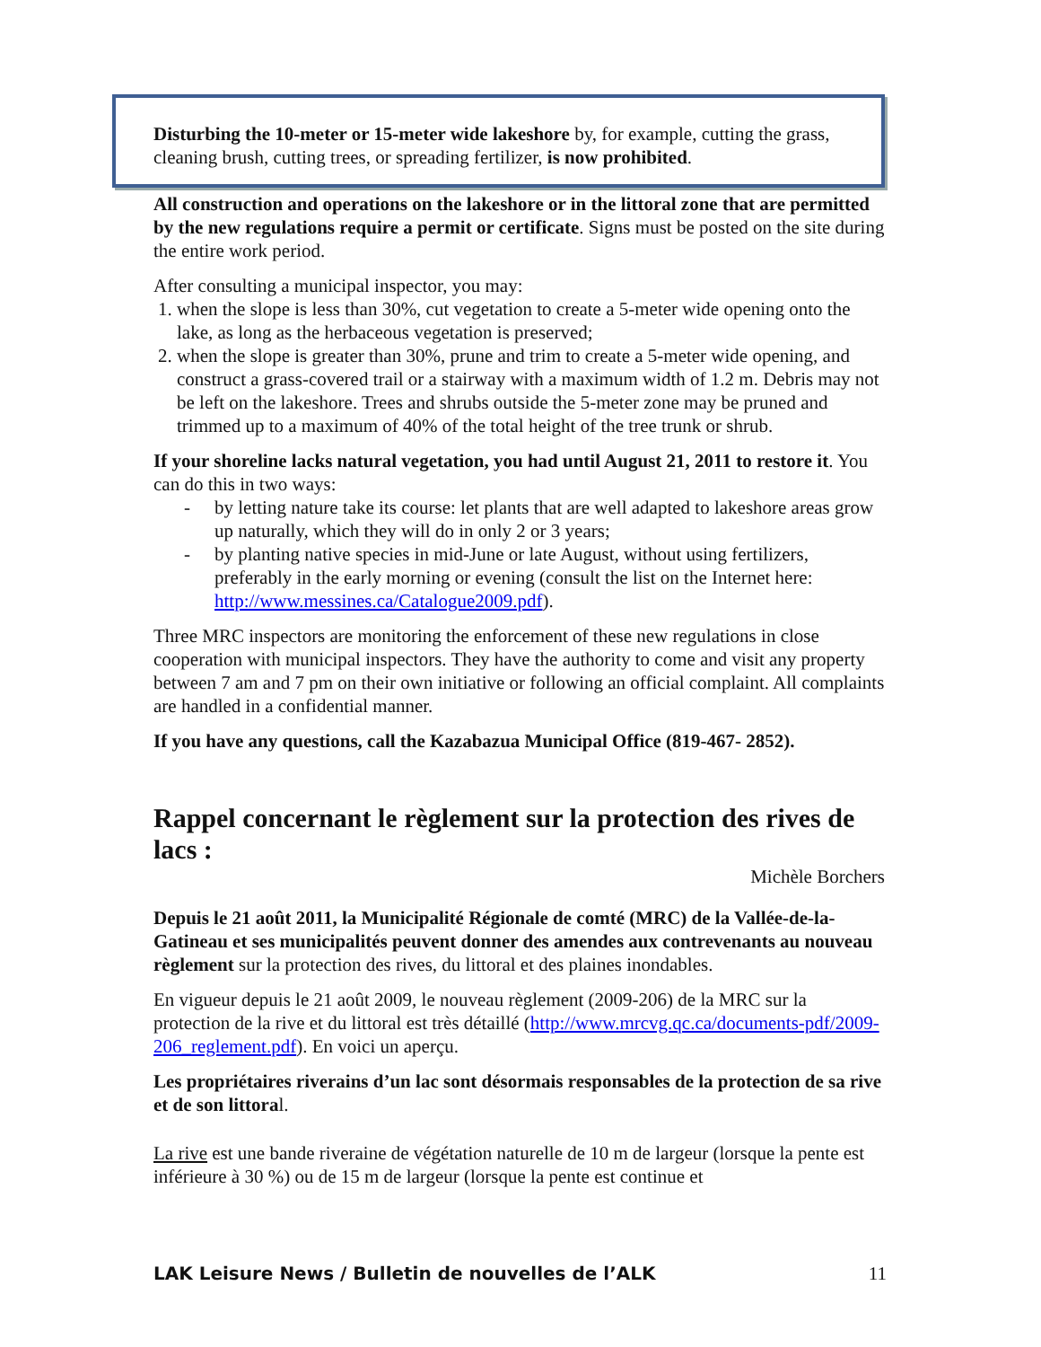Disturbing the 10-meter or 15-meter wide lakeshore by, for example, cutting the grass, cleaning brush, cutting trees, or spreading fertilizer, is now prohibited.
All construction and operations on the lakeshore or in the littoral zone that are permitted by the new regulations require a permit or certificate. Signs must be posted on the site during the entire work period.
After consulting a municipal inspector, you may:
1. when the slope is less than 30%, cut vegetation to create a 5-meter wide opening onto the lake, as long as the herbaceous vegetation is preserved;
2. when the slope is greater than 30%, prune and trim to create a 5-meter wide opening, and construct a grass-covered trail or a stairway with a maximum width of 1.2 m. Debris may not be left on the lakeshore. Trees and shrubs outside the 5-meter zone may be pruned and trimmed up to a maximum of 40% of the total height of the tree trunk or shrub.
If your shoreline lacks natural vegetation, you had until August 21, 2011 to restore it. You can do this in two ways:
- by letting nature take its course: let plants that are well adapted to lakeshore areas grow up naturally, which they will do in only 2 or 3 years;
- by planting native species in mid-June or late August, without using fertilizers, preferably in the early morning or evening (consult the list on the Internet here: http://www.messines.ca/Catalogue2009.pdf).
Three MRC inspectors are monitoring the enforcement of these new regulations in close cooperation with municipal inspectors. They have the authority to come and visit any property between 7 am and 7 pm on their own initiative or following an official complaint. All complaints are handled in a confidential manner.
If you have any questions, call the Kazabazua Municipal Office (819-467- 2852).
Rappel concernant le règlement sur la protection des rives de lacs :
Michèle Borchers
Depuis le 21 août 2011, la Municipalité Régionale de comté (MRC) de la Vallée-de-la-Gatineau et ses municipalités peuvent donner des amendes aux contrevenants au nouveau règlement sur la protection des rives, du littoral et des plaines inondables.
En vigueur depuis le 21 août 2009, le nouveau règlement (2009-206) de la MRC sur la protection de la rive et du littoral est très détaillé (http://www.mrcvg.qc.ca/documents-pdf/2009-206_reglement.pdf). En voici un aperçu.
Les propriétaires riverains d’un lac sont désormais responsables de la protection de sa rive et de son littoral.
La rive est une bande riveraine de végétation naturelle de 10 m de largeur (lorsque la pente est inférieure à 30 %) ou de 15 m de largeur (lorsque la pente est continue et
LAK Leisure News / Bulletin de nouvelles de l’ALK 11